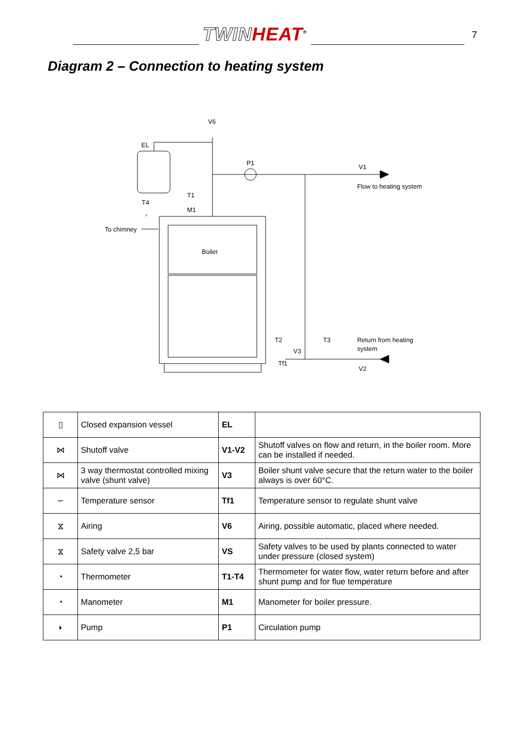TWIN HEAT<sup>®</sup>
7
Diagram 2 – Connection to heating system
V6
EL
P1
V1
Flow to heating system
T1
T4
M1
To chimney
Boiler
T2
T3
V3
Tf1
Return from heating
system
V2
| ▯ | Closed expansion vessel | EL | |
| ⋈ | Shutoff valve | V1-V2 | Shutoff valves on flow and return, in the boiler room. More can be installed if needed. |
| ⋈ | 3 way thermostat controlled mixing valve (shunt valve) | V3 | Boiler shunt valve secure that the return water to the boiler always is over 60°C. |
| ∽ | Temperature sensor | Tf1 | Temperature sensor to regulate shunt valve |
| ⧖ | Airing | V6 | Airing, possible automatic, placed where needed. |
| ⧖ | Safety valve 2,5 bar | VS | Safety valves to be used by plants connected to water under pressure (closed system) |
| ◔ | Thermometer | T1-T4 | Thermometer for water flow, water return before and after shunt pump and for flue temperature |
| ◔ | Manometer | M1 | Manometer for boiler pressure. |
| ◗ | Pump | P1 | Circulation pump |